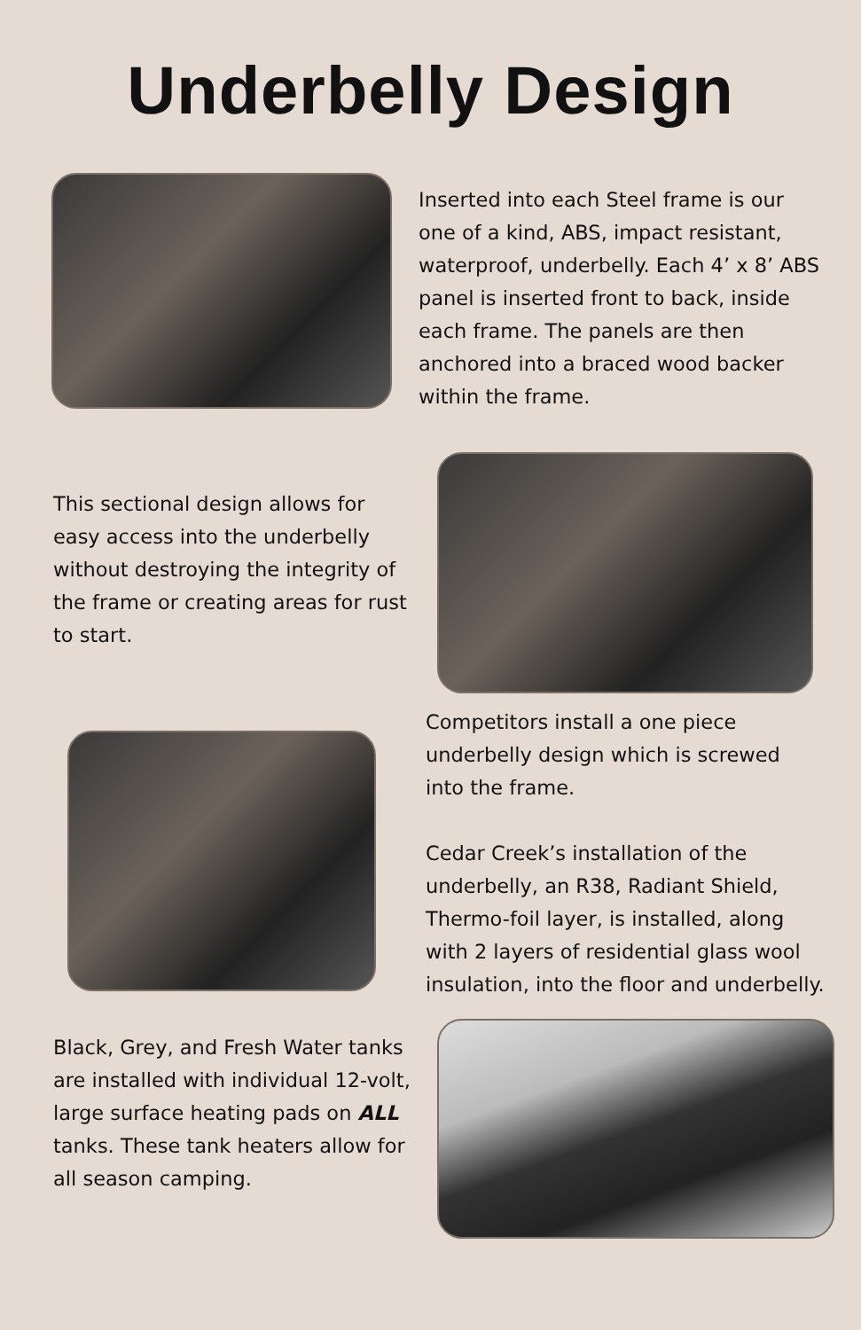Underbelly Design
Inserted into each Steel frame is our one of a kind, ABS, impact resistant, waterproof, underbelly. Each 4’ x 8’ ABS panel is inserted front to back, inside each frame. The panels are then anchored into a braced wood backer within the frame.
This sectional design allows for easy access into the underbelly without destroying the integrity of the frame or creating areas for rust to start.
Competitors install a one piece underbelly design which is screwed into the frame.
Cedar Creek’s installation of the underbelly, an R38, Radiant Shield, Thermo-foil layer, is installed, along with 2 layers of residential glass wool insulation, into the floor and underbelly.
Black, Grey, and Fresh Water tanks are installed with individual 12-volt, large surface heating pads on ALL tanks. These tank heaters allow for all season camping.